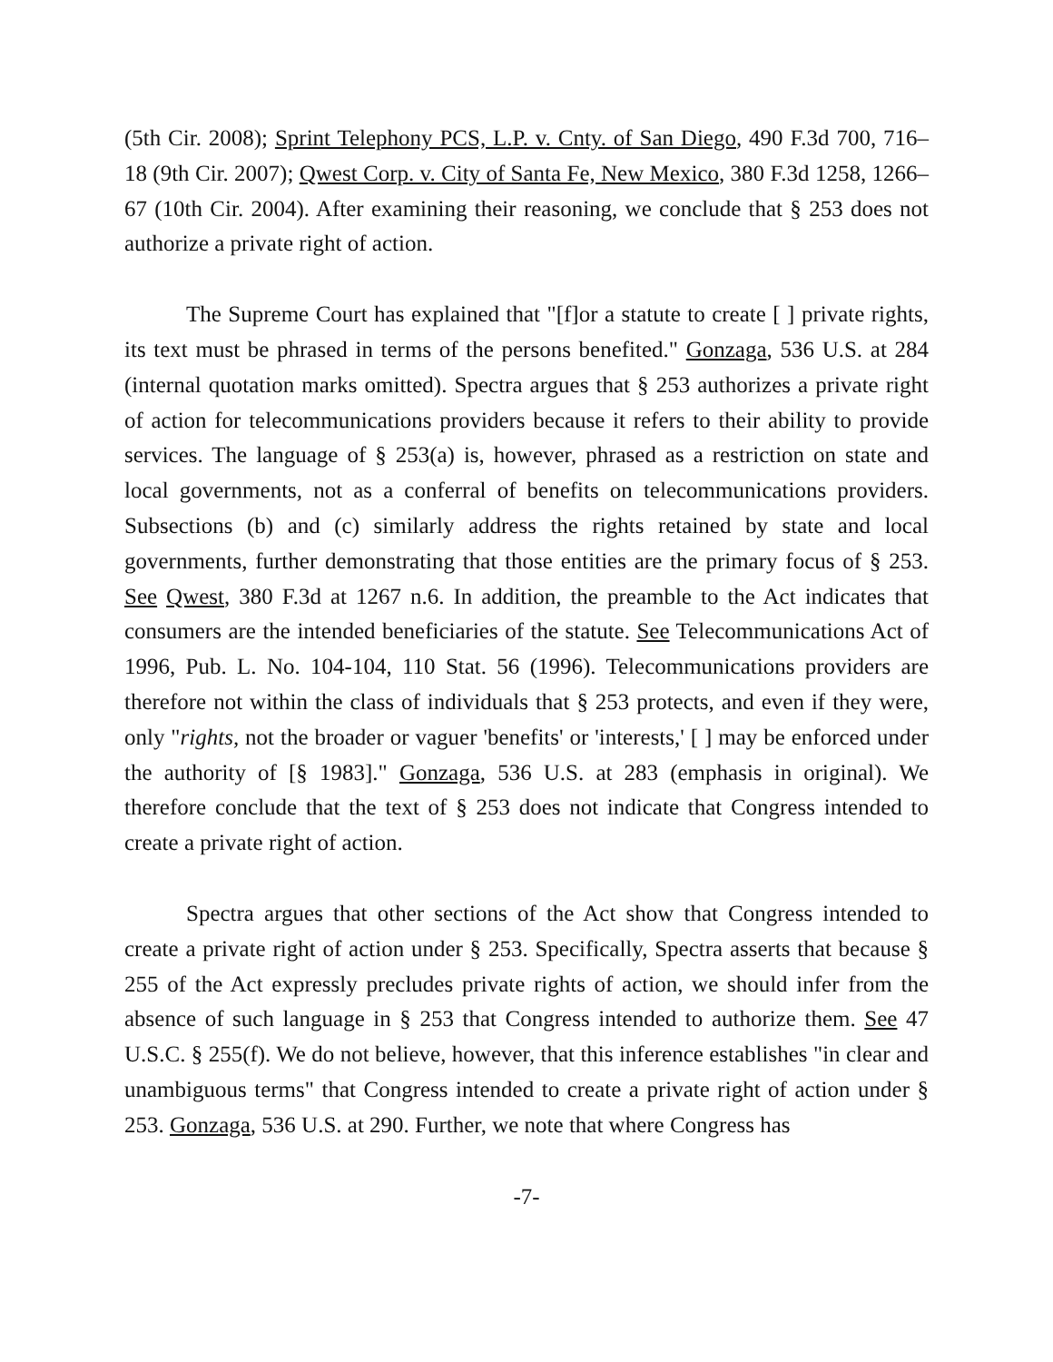(5th Cir. 2008); Sprint Telephony PCS, L.P. v. Cnty. of San Diego, 490 F.3d 700, 716–18 (9th Cir. 2007); Qwest Corp. v. City of Santa Fe, New Mexico, 380 F.3d 1258, 1266–67 (10th Cir. 2004). After examining their reasoning, we conclude that § 253 does not authorize a private right of action.
The Supreme Court has explained that "[f]or a statute to create [ ] private rights, its text must be phrased in terms of the persons benefited." Gonzaga, 536 U.S. at 284 (internal quotation marks omitted). Spectra argues that § 253 authorizes a private right of action for telecommunications providers because it refers to their ability to provide services. The language of § 253(a) is, however, phrased as a restriction on state and local governments, not as a conferral of benefits on telecommunications providers. Subsections (b) and (c) similarly address the rights retained by state and local governments, further demonstrating that those entities are the primary focus of § 253. See Qwest, 380 F.3d at 1267 n.6. In addition, the preamble to the Act indicates that consumers are the intended beneficiaries of the statute. See Telecommunications Act of 1996, Pub. L. No. 104-104, 110 Stat. 56 (1996). Telecommunications providers are therefore not within the class of individuals that § 253 protects, and even if they were, only "rights, not the broader or vaguer 'benefits' or 'interests,' [ ] may be enforced under the authority of [§ 1983]." Gonzaga, 536 U.S. at 283 (emphasis in original). We therefore conclude that the text of § 253 does not indicate that Congress intended to create a private right of action.
Spectra argues that other sections of the Act show that Congress intended to create a private right of action under § 253. Specifically, Spectra asserts that because § 255 of the Act expressly precludes private rights of action, we should infer from the absence of such language in § 253 that Congress intended to authorize them. See 47 U.S.C. § 255(f). We do not believe, however, that this inference establishes "in clear and unambiguous terms" that Congress intended to create a private right of action under § 253. Gonzaga, 536 U.S. at 290. Further, we note that where Congress has
-7-